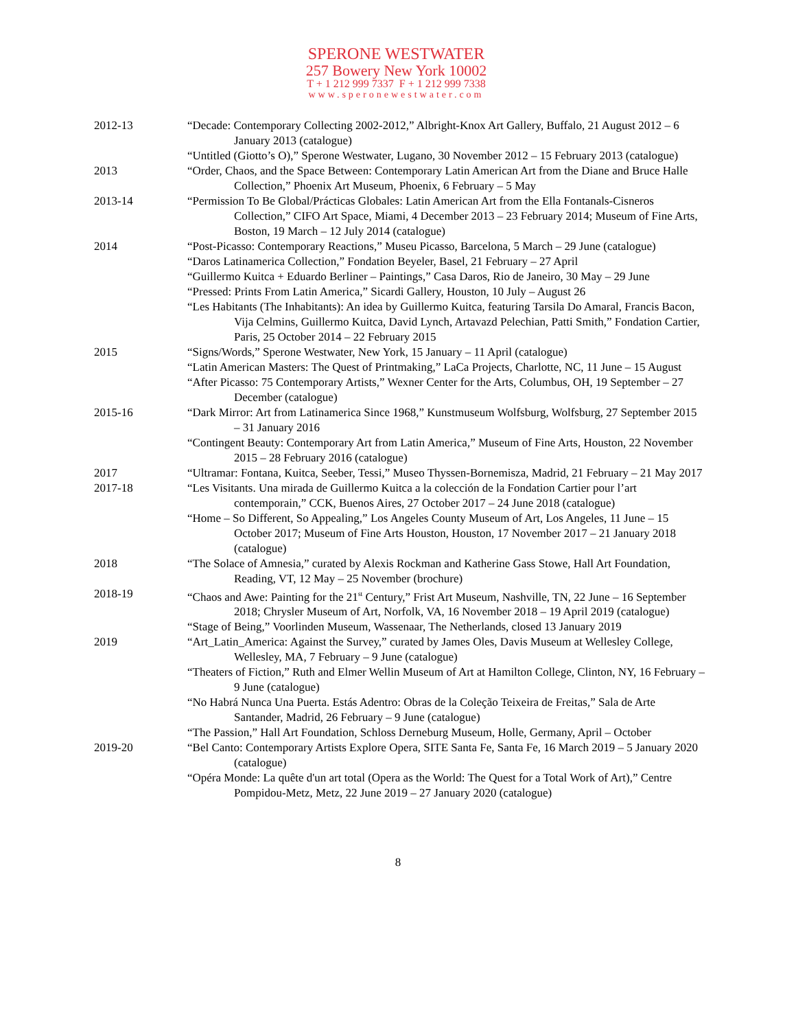SPERONE WESTWATER
257 Bowery New York 10002
T + 1 212 999 7337 F + 1 212 999 7338
www.speronewestwater.com
2012-13 “Decade: Contemporary Collecting 2002-2012,” Albright-Knox Art Gallery, Buffalo, 21 August 2012 – 6 January 2013 (catalogue)
“Untitled (Giotto’s O),” Sperone Westwater, Lugano, 30 November 2012 – 15 February 2013 (catalogue)
2013 “Order, Chaos, and the Space Between: Contemporary Latin American Art from the Diane and Bruce Halle Collection,” Phoenix Art Museum, Phoenix, 6 February – 5 May
2013-14 “Permission To Be Global/Prácticas Globales: Latin American Art from the Ella Fontanals-Cisneros Collection,” CIFO Art Space, Miami, 4 December 2013 – 23 February 2014; Museum of Fine Arts, Boston, 19 March – 12 July 2014 (catalogue)
2014 “Post-Picasso: Contemporary Reactions,” Museu Picasso, Barcelona, 5 March – 29 June (catalogue)
“Daros Latinamerica Collection,” Fondation Beyeler, Basel, 21 February – 27 April
“Guillermo Kuitca + Eduardo Berliner – Paintings,” Casa Daros, Rio de Janeiro, 30 May – 29 June
“Pressed: Prints From Latin America,” Sicardi Gallery, Houston, 10 July – August 26
“Les Habitants (The Inhabitants): An idea by Guillermo Kuitca, featuring Tarsila Do Amaral, Francis Bacon, Vija Celmins, Guillermo Kuitca, David Lynch, Artavazd Pelechian, Patti Smith,” Fondation Cartier, Paris, 25 October 2014 – 22 February 2015
2015 “Signs/Words,” Sperone Westwater, New York, 15 January – 11 April (catalogue)
“Latin American Masters: The Quest of Printmaking,” LaCa Projects, Charlotte, NC, 11 June – 15 August
“After Picasso: 75 Contemporary Artists,” Wexner Center for the Arts, Columbus, OH, 19 September – 27 December (catalogue)
2015-16 “Dark Mirror: Art from Latinamerica Since 1968,” Kunstmuseum Wolfsburg, Wolfsburg, 27 September 2015 – 31 January 2016
“Contingent Beauty: Contemporary Art from Latin America,” Museum of Fine Arts, Houston, 22 November 2015 – 28 February 2016 (catalogue)
2017 “Ultramar: Fontana, Kuitca, Seeber, Tessi,” Museo Thyssen-Bornemisza, Madrid, 21 February – 21 May 2017
2017-18 “Les Visitants. Una mirada de Guillermo Kuitca a la colección de la Fondation Cartier pour l’art contemporain,” CCK, Buenos Aires, 27 October 2017 – 24 June 2018 (catalogue)
“Home – So Different, So Appealing,” Los Angeles County Museum of Art, Los Angeles, 11 June – 15 October 2017; Museum of Fine Arts Houston, Houston, 17 November 2017 – 21 January 2018 (catalogue)
2018 “The Solace of Amnesia,” curated by Alexis Rockman and Katherine Gass Stowe, Hall Art Foundation, Reading, VT, 12 May – 25 November (brochure)
2018-19 “Chaos and Awe: Painting for the 21<sup>st</sup> Century,” Frist Art Museum, Nashville, TN, 22 June – 16 September 2018; Chrysler Museum of Art, Norfolk, VA, 16 November 2018 – 19 April 2019 (catalogue)
“Stage of Being,” Voorlinden Museum, Wassenaar, The Netherlands, closed 13 January 2019
2019 “Art_Latin_America: Against the Survey,” curated by James Oles, Davis Museum at Wellesley College, Wellesley, MA, 7 February – 9 June (catalogue)
“Theaters of Fiction,” Ruth and Elmer Wellin Museum of Art at Hamilton College, Clinton, NY, 16 February – 9 June (catalogue)
“No Habrá Nunca Una Puerta. Estás Adentro: Obras de la Coleção Teixeira de Freitas,” Sala de Arte Santander, Madrid, 26 February – 9 June (catalogue)
“The Passion,” Hall Art Foundation, Schloss Derneburg Museum, Holle, Germany, April – October
2019-20 “Bel Canto: Contemporary Artists Explore Opera, SITE Santa Fe, Santa Fe, 16 March 2019 – 5 January 2020 (catalogue)
“Opéra Monde: La quête d'un art total (Opera as the World: The Quest for a Total Work of Art),” Centre Pompidou-Metz, Metz, 22 June 2019 – 27 January 2020 (catalogue)
8